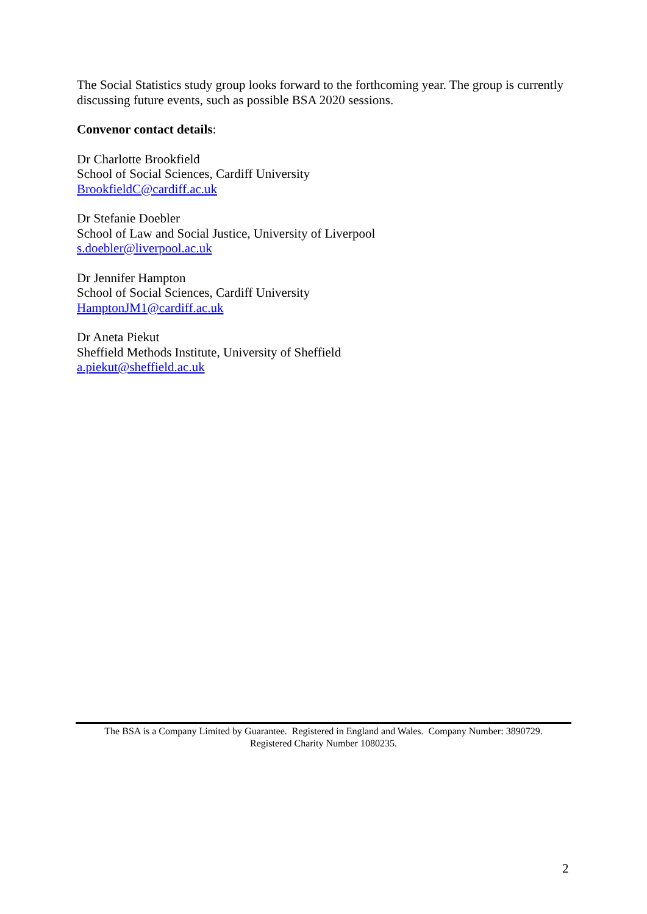The Social Statistics study group looks forward to the forthcoming year. The group is currently discussing future events, such as possible BSA 2020 sessions.
Convenor contact details:
Dr Charlotte Brookfield
School of Social Sciences, Cardiff University
BrookfieldC@cardiff.ac.uk
Dr Stefanie Doebler
School of Law and Social Justice, University of Liverpool
s.doebler@liverpool.ac.uk
Dr Jennifer Hampton
School of Social Sciences, Cardiff University
HamptonJM1@cardiff.ac.uk
Dr Aneta Piekut
Sheffield Methods Institute, University of Sheffield
a.piekut@sheffield.ac.uk
The BSA is a Company Limited by Guarantee. Registered in England and Wales. Company Number: 3890729.
Registered Charity Number 1080235.
2